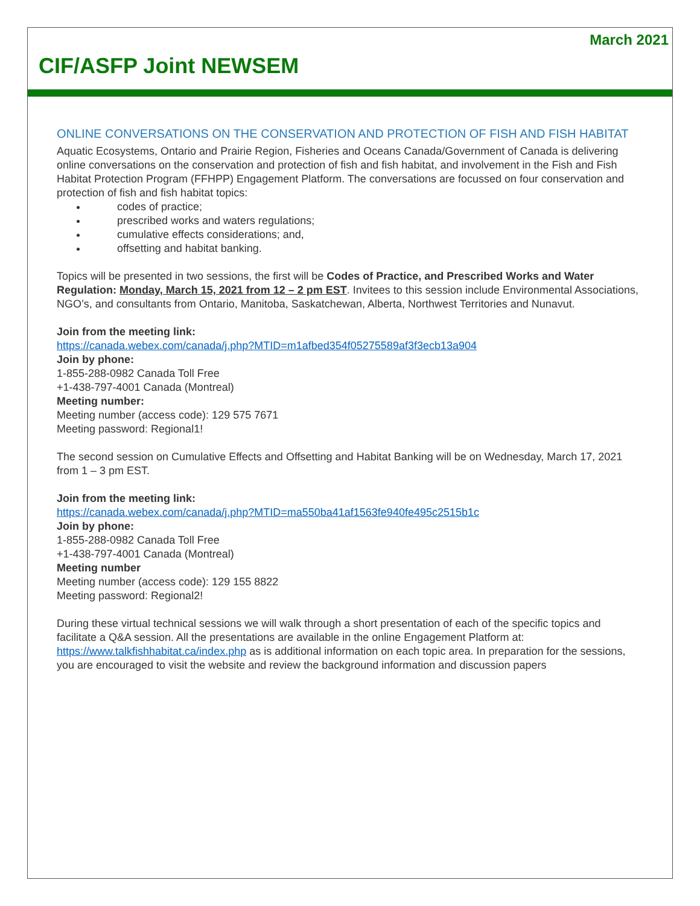March 2021
CIF/ASFP Joint NEWSEM
ONLINE CONVERSATIONS ON THE CONSERVATION AND PROTECTION OF FISH AND FISH HABITAT
Aquatic Ecosystems, Ontario and Prairie Region, Fisheries and Oceans Canada/Government of Canada is delivering online conversations on the conservation and protection of fish and fish habitat, and involvement in the Fish and Fish Habitat Protection Program (FFHPP) Engagement Platform. The conversations are focussed on four conservation and protection of fish and fish habitat topics:
codes of practice;
prescribed works and waters regulations;
cumulative effects considerations; and,
offsetting and habitat banking.
Topics will be presented in two sessions, the first will be Codes of Practice, and Prescribed Works and Water Regulation: Monday, March 15, 2021 from 12 – 2 pm EST. Invitees to this session include Environmental Associations, NGO’s, and consultants from Ontario, Manitoba, Saskatchewan, Alberta, Northwest Territories and Nunavut.
Join from the meeting link:
https://canada.webex.com/canada/j.php?MTID=m1afbed354f05275589af3f3ecb13a904
Join by phone:
1-855-288-0982 Canada Toll Free
+1-438-797-4001 Canada (Montreal)
Meeting number:
Meeting number (access code): 129 575 7671
Meeting password: Regional1!
The second session on Cumulative Effects and Offsetting and Habitat Banking will be on Wednesday, March 17, 2021 from 1 – 3 pm EST.
Join from the meeting link:
https://canada.webex.com/canada/j.php?MTID=ma550ba41af1563fe940fe495c2515b1c
Join by phone:
1-855-288-0982 Canada Toll Free
+1-438-797-4001 Canada (Montreal)
Meeting number
Meeting number (access code): 129 155 8822
Meeting password: Regional2!
During these virtual technical sessions we will walk through a short presentation of each of the specific topics and facilitate a Q&A session. All the presentations are available in the online Engagement Platform at: https://www.talkfishhabitat.ca/index.php as is additional information on each topic area. In preparation for the sessions, you are encouraged to visit the website and review the background information and discussion papers